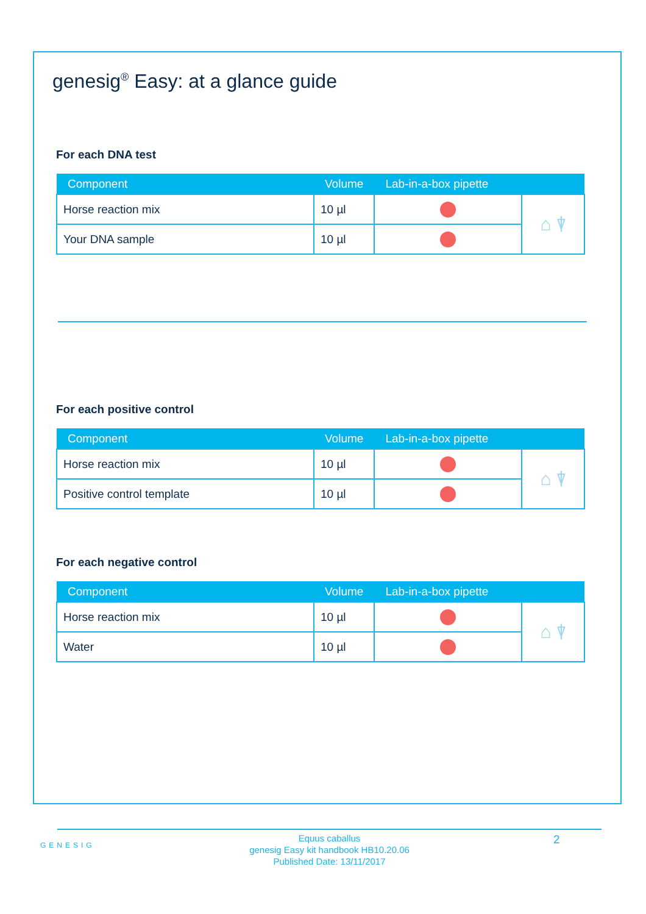genesig<sup>®</sup> Easy: at a glance guide
For each DNA test
| Component | Volume | Lab-in-a-box pipette | |
| --- | --- | --- | --- |
| Horse reaction mix | 10 µl | | ⌂ ⍒ |
| Your DNA sample | 10 µl | | |
For each positive control
| Component | Volume | Lab-in-a-box pipette | |
| --- | --- | --- | --- |
| Horse reaction mix | 10 µl | | ⌂ ⍒ |
| Positive control template | 10 µl | | |
For each negative control
| Component | Volume | Lab-in-a-box pipette | |
| --- | --- | --- | --- |
| Horse reaction mix | 10 µl | | ⌂ ⍒ |
| Water | 10 µl | | |
GENESIG
Equus caballus
genesig Easy kit handbook HB10.20.06
Published Date: 13/11/2017
2